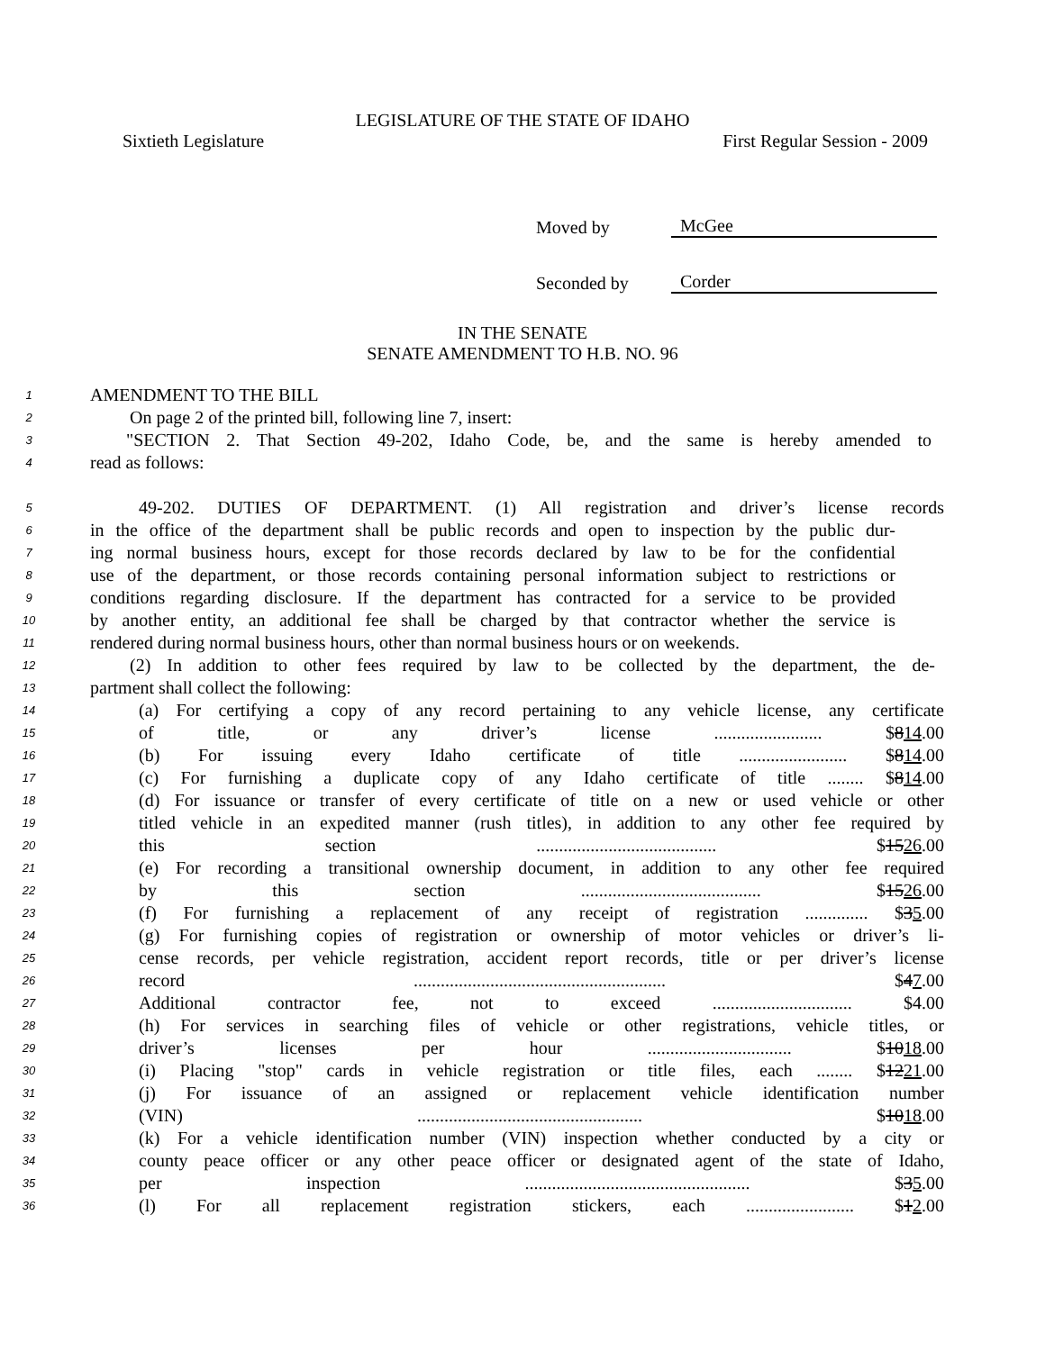LEGISLATURE OF THE STATE OF IDAHO
Sixtieth Legislature First Regular Session - 2009
Moved by McGee
Seconded by Corder
IN THE SENATE
SENATE AMENDMENT TO H.B. NO. 96
1 AMENDMENT TO THE BILL
2 On page 2 of the printed bill, following line 7, insert:
3 "SECTION 2. That Section 49-202, Idaho Code, be, and the same is hereby amended to
4 read as follows:
5 49-202. DUTIES OF DEPARTMENT. (1) All registration and driver’s license records
6 in the office of the department shall be public records and open to inspection by the public dur-
7 ing normal business hours, except for those records declared by law to be for the confidential
8 use of the department, or those records containing personal information subject to restrictions or
9 conditions regarding disclosure. If the department has contracted for a service to be provided
10 by another entity, an additional fee shall be charged by that contractor whether the service is
11 rendered during normal business hours, other than normal business hours or on weekends.
12 (2) In addition to other fees required by law to be collected by the department, the de-
13 partment shall collect the following:
14 (a) For certifying a copy of any record pertaining to any vehicle license, any certificate
15 of title, or any driver’s license ........................ $814.00
16 (b) For issuing every Idaho certificate of title ........................ $814.00
17 (c) For furnishing a duplicate copy of any Idaho certificate of title ........ $814.00
18 (d) For issuance or transfer of every certificate of title on a new or used vehicle or other
19 titled vehicle in an expedited manner (rush titles), in addition to any other fee required by
20 this section ........................................ $1526.00
21 (e) For recording a transitional ownership document, in addition to any other fee required
22 by this section ........................................ $1526.00
23 (f) For furnishing a replacement of any receipt of registration .............. $35.00
24 (g) For furnishing copies of registration or ownership of motor vehicles or driver’s li-
25 cense records, per vehicle registration, accident report records, title or per driver’s license
26 record ........................................................ $47.00
27 Additional contractor fee, not to exceed ............................... $4.00
28 (h) For services in searching files of vehicle or other registrations, vehicle titles, or
29 driver’s licenses per hour ................................ $1018.00
30 (i) Placing "stop" cards in vehicle registration or title files, each ........ $1221.00
31 (j) For issuance of an assigned or replacement vehicle identification number
32 (VIN) .................................................. $1018.00
33 (k) For a vehicle identification number (VIN) inspection whether conducted by a city or
34 county peace officer or any other peace officer or designated agent of the state of Idaho,
35 per inspection .................................................. $35.00
36 (l) For all replacement registration stickers, each ........................ $12.00